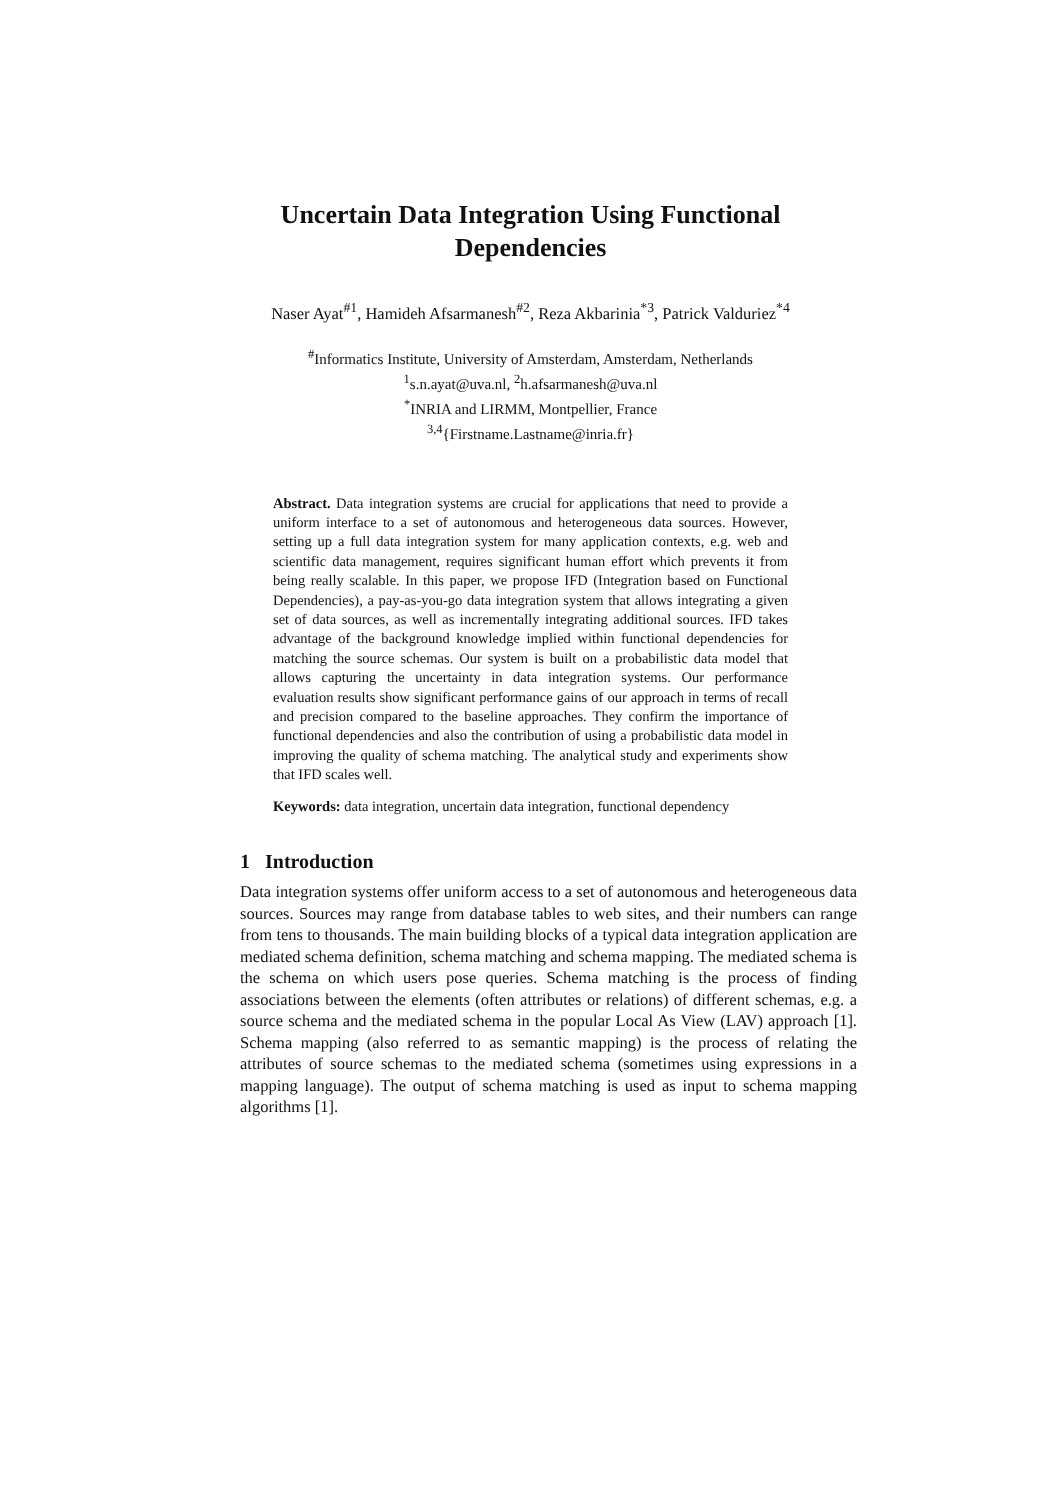Uncertain Data Integration Using Functional Dependencies
Naser Ayat<sup>#1</sup>, Hamideh Afsarmanesh<sup>#2</sup>, Reza Akbarinia<sup>*3</sup>, Patrick Valduriez<sup>*4</sup>
<sup>#</sup> Informatics Institute, University of Amsterdam, Amsterdam, Netherlands
<sup>1</sup> s.n.ayat@uva.nl, <sup>2</sup>h.afsarmanesh@uva.nl
<sup>*</sup> INRIA and LIRMM, Montpellier, France
<sup>3,4</sup>{Firstname.Lastname@inria.fr}
Abstract. Data integration systems are crucial for applications that need to provide a uniform interface to a set of autonomous and heterogeneous data sources. However, setting up a full data integration system for many application contexts, e.g. web and scientific data management, requires significant human effort which prevents it from being really scalable. In this paper, we propose IFD (Integration based on Functional Dependencies), a pay-as-you-go data integration system that allows integrating a given set of data sources, as well as incrementally integrating additional sources. IFD takes advantage of the background knowledge implied within functional dependencies for matching the source schemas. Our system is built on a probabilistic data model that allows capturing the uncertainty in data integration systems. Our performance evaluation results show significant performance gains of our approach in terms of recall and precision compared to the baseline approaches. They confirm the importance of functional dependencies and also the contribution of using a probabilistic data model in improving the quality of schema matching. The analytical study and experiments show that IFD scales well.
Keywords: data integration, uncertain data integration, functional dependency
1 Introduction
Data integration systems offer uniform access to a set of autonomous and heterogeneous data sources. Sources may range from database tables to web sites, and their numbers can range from tens to thousands. The main building blocks of a typical data integration application are mediated schema definition, schema matching and schema mapping. The mediated schema is the schema on which users pose queries. Schema matching is the process of finding associations between the elements (often attributes or relations) of different schemas, e.g. a source schema and the mediated schema in the popular Local As View (LAV) approach [1]. Schema mapping (also referred to as semantic mapping) is the process of relating the attributes of source schemas to the mediated schema (sometimes using expressions in a mapping language). The output of schema matching is used as input to schema mapping algorithms [1].